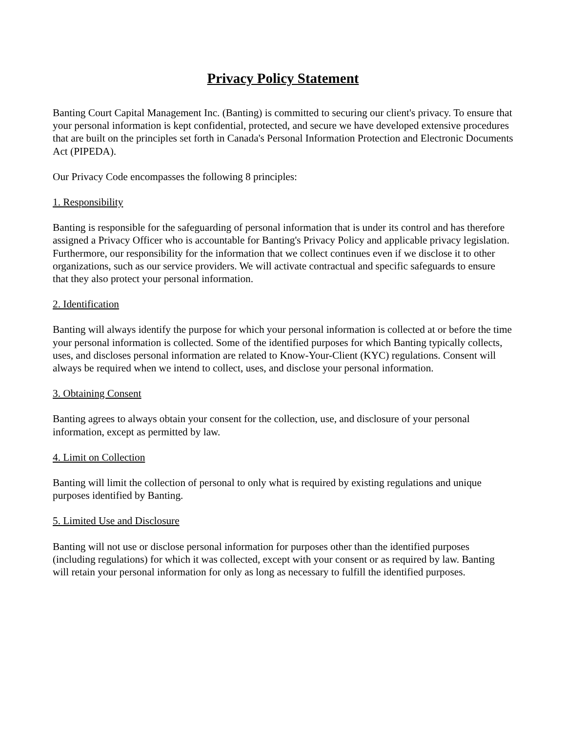Privacy Policy Statement
Banting Court Capital Management Inc. (Banting) is committed to securing our client's privacy. To ensure that your personal information is kept confidential, protected, and secure we have developed extensive procedures that are built on the principles set forth in Canada's Personal Information Protection and Electronic Documents Act (PIPEDA).
Our Privacy Code encompasses the following 8 principles:
1. Responsibility
Banting is responsible for the safeguarding of personal information that is under its control and has therefore assigned a Privacy Officer who is accountable for Banting's Privacy Policy and applicable privacy legislation. Furthermore, our responsibility for the information that we collect continues even if we disclose it to other organizations, such as our service providers. We will activate contractual and specific safeguards to ensure that they also protect your personal information.
2. Identification
Banting will always identify the purpose for which your personal information is collected at or before the time your personal information is collected. Some of the identified purposes for which Banting typically collects, uses, and discloses personal information are related to Know-Your-Client (KYC) regulations. Consent will always be required when we intend to collect, uses, and disclose your personal information.
3. Obtaining Consent
Banting agrees to always obtain your consent for the collection, use, and disclosure of your personal information, except as permitted by law.
4. Limit on Collection
Banting will limit the collection of personal to only what is required by existing regulations and unique purposes identified by Banting.
5. Limited Use and Disclosure
Banting will not use or disclose personal information for purposes other than the identified purposes (including regulations) for which it was collected, except with your consent or as required by law. Banting will retain your personal information for only as long as necessary to fulfill the identified purposes.